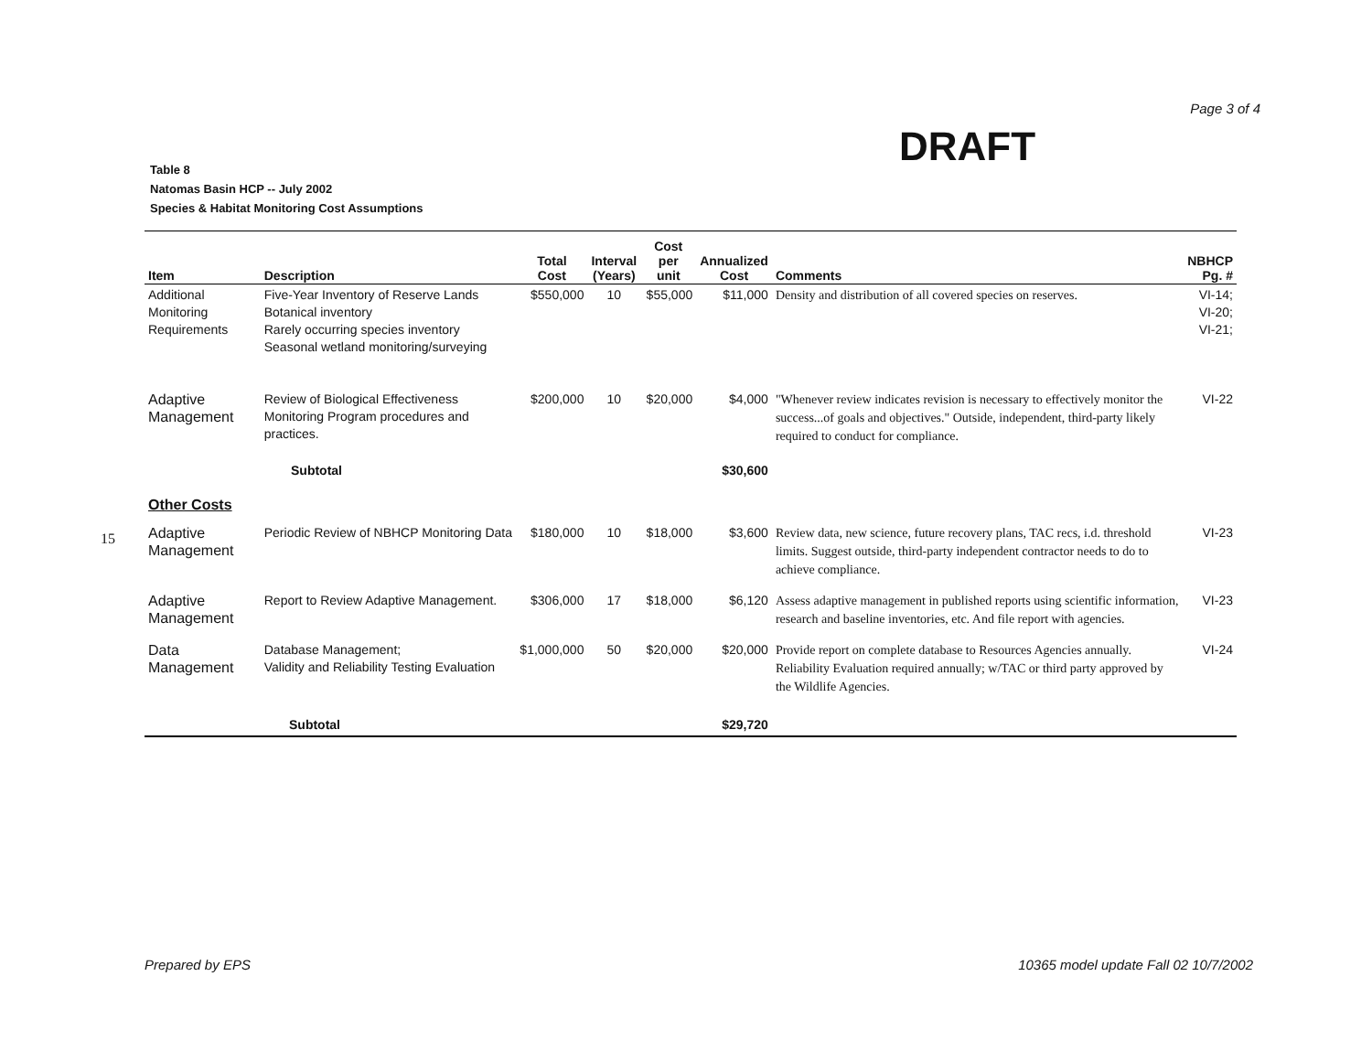Page 3 of 4
DRAFT
Table 8
Natomas Basin HCP -- July 2002
Species & Habitat Monitoring Cost Assumptions
15
| Item | Description | Total Cost | Interval (Years) | Cost per unit | Annualized Cost | Comments | NBHCP Pg. # |
| --- | --- | --- | --- | --- | --- | --- | --- |
| Additional Monitoring Requirements | Five-Year Inventory of Reserve Lands Botanical inventory Rarely occurring species inventory Seasonal wetland monitoring/surveying | $550,000 | 10 | $55,000 | $11,000 | Density and distribution of all covered species on reserves. | VI-14; VI-20; VI-21; |
| Adaptive Management | Review of Biological Effectiveness Monitoring Program procedures and practices. | $200,000 | 10 | $20,000 | $4,000 | "Whenever review indicates revision is necessary to effectively monitor the success...of goals and objectives." Outside, independent, third-party likely required to conduct for compliance. | VI-22 |
| Subtotal | | | | | $30,600 | | |
| Other Costs | | | | | | | |
| Adaptive Management | Periodic Review of NBHCP Monitoring Data | $180,000 | 10 | $18,000 | $3,600 | Review data, new science, future recovery plans, TAC recs, i.d. threshold limits. Suggest outside, third-party independent contractor needs to do to achieve compliance. | VI-23 |
| Adaptive Management | Report to Review Adaptive Management. | $306,000 | 17 | $18,000 | $6,120 | Assess adaptive management in published reports using scientific information, research and baseline inventories, etc. And file report with agencies. | VI-23 |
| Data Management | Database Management; Validity and Reliability Testing Evaluation | $1,000,000 | 50 | $20,000 | $20,000 | Provide report on complete database to Resources Agencies annually. Reliability Evaluation required annually; w/TAC or third party approved by the Wildlife Agencies. | VI-24 |
| Subtotal | | | | | $29,720 | | |
Prepared by EPS
10365 model update Fall 02 10/7/2002